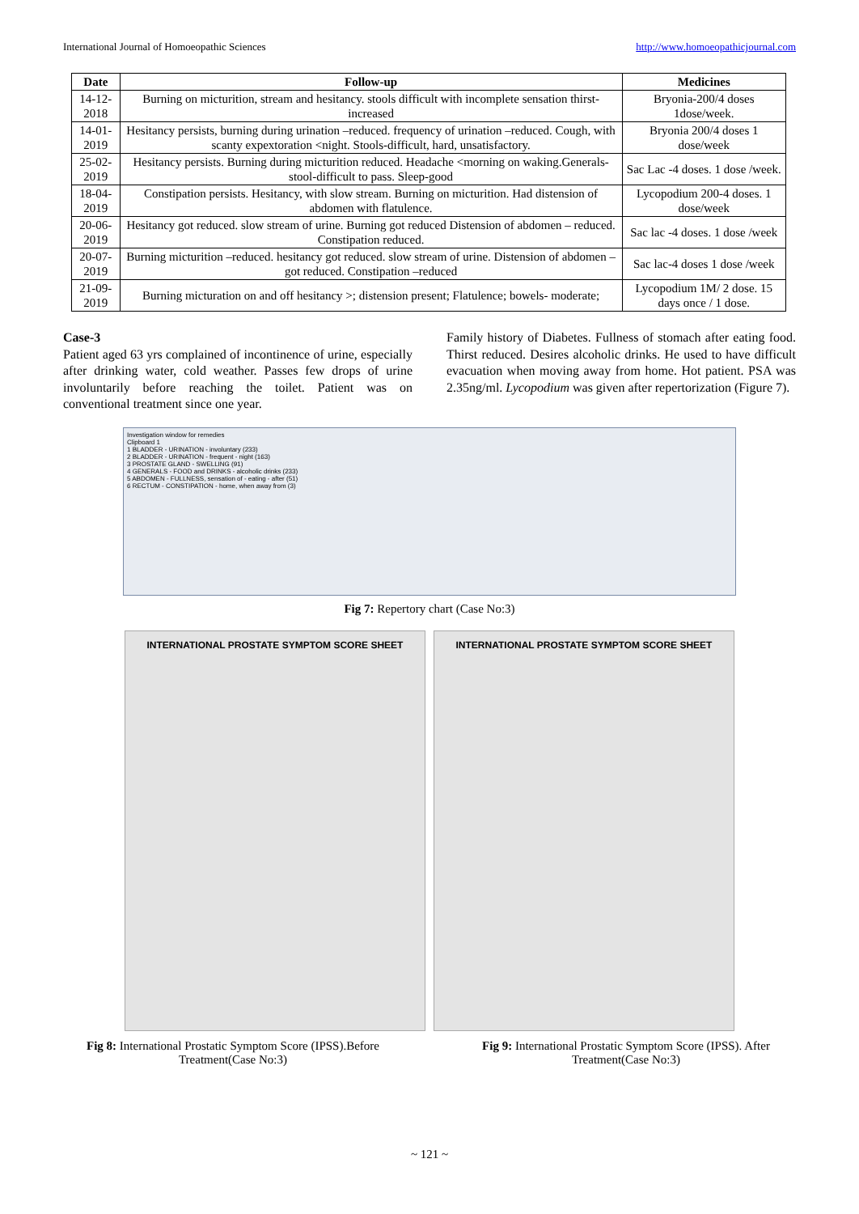International Journal of Homoeopathic Sciences http://www.homoeopathicjournal.com
| Date | Follow-up | Medicines |
| --- | --- | --- |
| 14-12-2018 | Burning on micturition, stream and hesitancy. stools difficult with incomplete sensation thirst-increased | Bryonia-200/4 doses 1dose/week. |
| 14-01-2019 | Hesitancy persists, burning during urination –reduced. frequency of urination –reduced. Cough, with scanty expextoration <night. Stools-difficult, hard, unsatisfactory. | Bryonia 200/4 doses 1 dose/week |
| 25-02-2019 | Hesitancy persists. Burning during micturition reduced. Headache <morning on waking.Generals-stool-difficult to pass. Sleep-good | Sac Lac -4 doses. 1 dose /week. |
| 18-04-2019 | Constipation persists. Hesitancy, with slow stream. Burning on micturition. Had distension of abdomen with flatulence. | Lycopodium 200-4 doses. 1 dose/week |
| 20-06-2019 | Hesitancy got reduced. slow stream of urine. Burning got reduced Distension of abdomen – reduced. Constipation reduced. | Sac lac -4 doses. 1 dose /week |
| 20-07-2019 | Burning micturition –reduced. hesitancy got reduced. slow stream of urine. Distension of abdomen –got reduced. Constipation –reduced | Sac lac-4 doses 1 dose /week |
| 21-09-2019 | Burning micturation on and off hesitancy >; distension present; Flatulence; bowels- moderate; | Lycopodium 1M/ 2 dose. 15 days once / 1 dose. |
Case-3
Patient aged 63 yrs complained of incontinence of urine, especially after drinking water, cold weather. Passes few drops of urine involuntarily before reaching the toilet. Patient was on conventional treatment since one year.
Family history of Diabetes. Fullness of stomach after eating food. Thirst reduced. Desires alcoholic drinks. He used to have difficult evacuation when moving away from home. Hot patient. PSA was 2.35ng/ml. Lycopodium was given after repertorization (Figure 7).
Investigation window for remedies
Clipboard 1
1 BLADDER - URINATION - involuntary (233)
2 BLADDER - URINATION - frequent - night (163)
3 PROSTATE GLAND - SWELLING (91)
4 GENERALS - FOOD and DRINKS - alcoholic drinks (233)
5 ABDOMEN - FULLNESS, sensation of - eating - after (51)
6 RECTUM - CONSTIPATION - home, when away from (3)
Fig 7: Repertory chart (Case No:3)
INTERNATIONAL PROSTATE SYMPTOM SCORE SHEET INTERNATIONAL PROSTATE SYMPTOM SCORE SHEET
Fig 8: International Prostatic Symptom Score (IPSS).Before Treatment(Case No:3)
Fig 9: International Prostatic Symptom Score (IPSS). After Treatment(Case No:3)
~ 121 ~